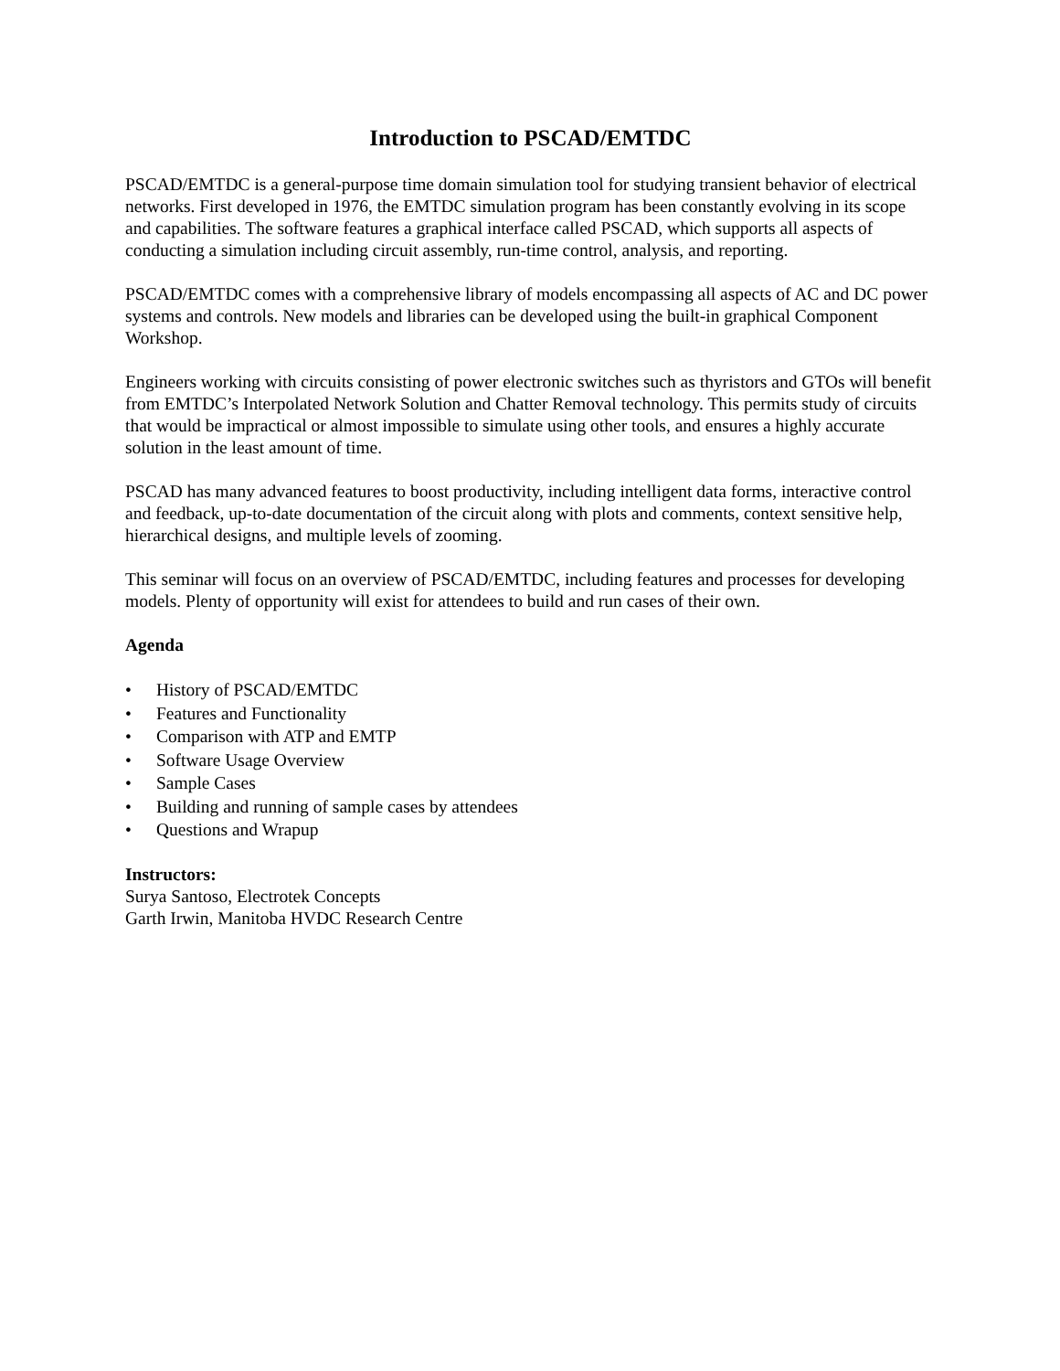Introduction to PSCAD/EMTDC
PSCAD/EMTDC is a general-purpose time domain simulation tool for studying transient behavior of electrical networks. First developed in 1976, the EMTDC simulation program has been constantly evolving in its scope and capabilities. The software features a graphical interface called PSCAD, which supports all aspects of conducting a simulation including circuit assembly, run-time control, analysis, and reporting.
PSCAD/EMTDC comes with a comprehensive library of models encompassing all aspects of AC and DC power systems and controls. New models and libraries can be developed using the built-in graphical Component Workshop.
Engineers working with circuits consisting of power electronic switches such as thyristors and GTOs will benefit from EMTDC’s Interpolated Network Solution and Chatter Removal technology. This permits study of circuits that would be impractical or almost impossible to simulate using other tools, and ensures a highly accurate solution in the least amount of time.
PSCAD has many advanced features to boost productivity, including intelligent data forms, interactive control and feedback, up-to-date documentation of the circuit along with plots and comments, context sensitive help, hierarchical designs, and multiple levels of zooming.
This seminar will focus on an overview of PSCAD/EMTDC, including features and processes for developing models. Plenty of opportunity will exist for attendees to build and run cases of their own.
Agenda
• History of PSCAD/EMTDC
• Features and Functionality
• Comparison with ATP and EMTP
• Software Usage Overview
• Sample Cases
• Building and running of sample cases by attendees
• Questions and Wrapup
Instructors:
Surya Santoso, Electrotek Concepts
Garth Irwin, Manitoba HVDC Research Centre